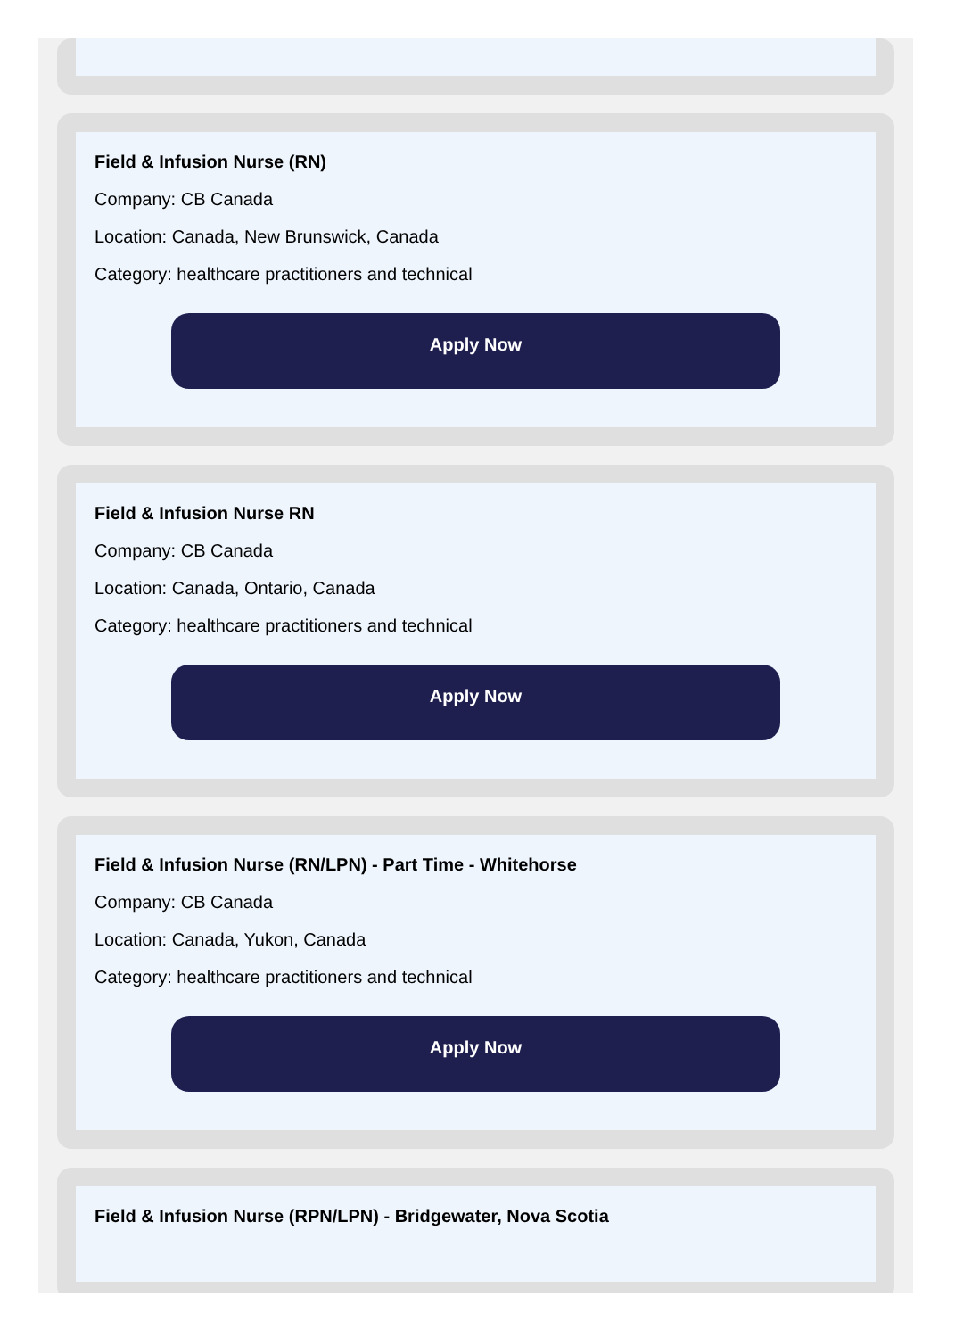Field & Infusion Nurse (RN)
Company: CB Canada
Location: Canada, New Brunswick, Canada
Category: healthcare practitioners and technical
Apply Now
Field & Infusion Nurse RN
Company: CB Canada
Location: Canada, Ontario, Canada
Category: healthcare practitioners and technical
Apply Now
Field & Infusion Nurse (RN/LPN) - Part Time - Whitehorse
Company: CB Canada
Location: Canada, Yukon, Canada
Category: healthcare practitioners and technical
Apply Now
Field & Infusion Nurse (RPN/LPN) - Bridgewater, Nova Scotia